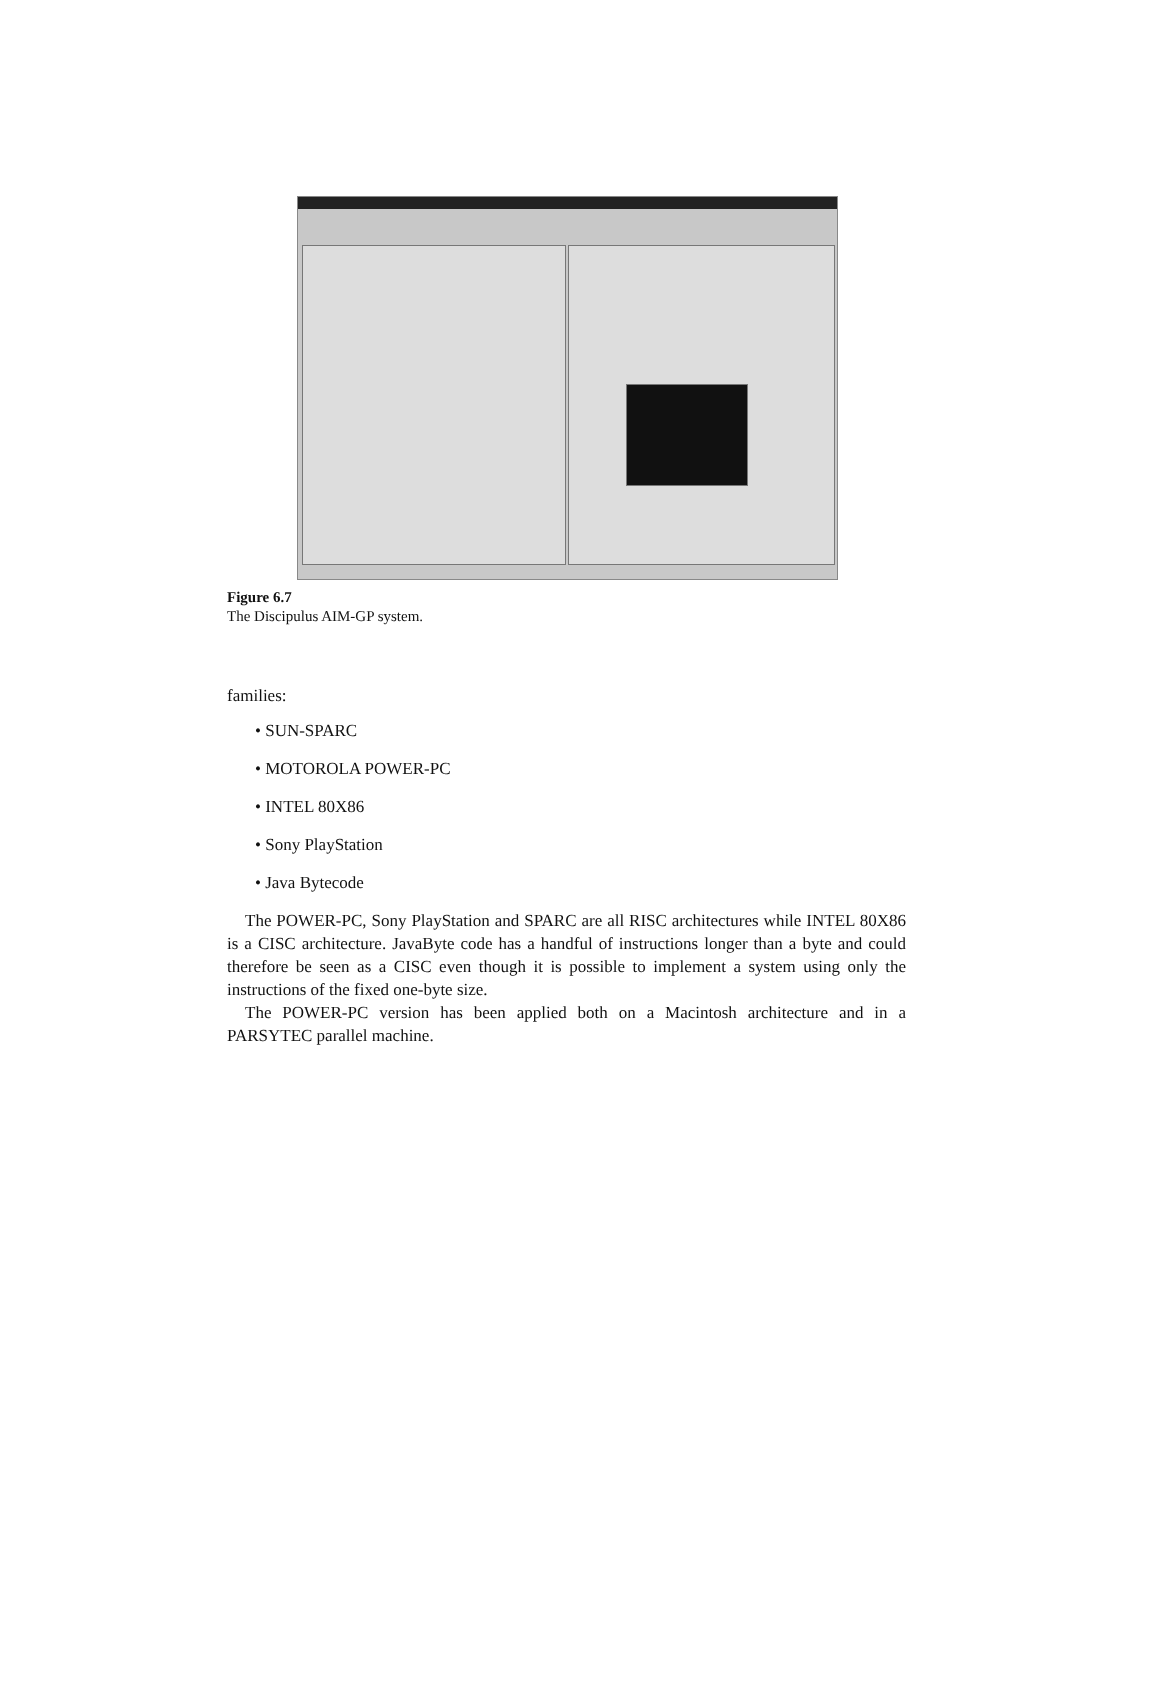Figure 6.7
The Discipulus AIM-GP system.
families:
• SUN-SPARC
• MOTOROLA POWER-PC
• INTEL 80X86
• Sony PlayStation
• Java Bytecode
The POWER-PC, Sony PlayStation and SPARC are all RISC architectures while INTEL 80X86 is a CISC architecture. JavaByte code has a handful of instructions longer than a byte and could therefore be seen as a CISC even though it is possible to implement a system using only the instructions of the fixed one-byte size.
The POWER-PC version has been applied both on a Macintosh architecture and in a PARSYTEC parallel machine.